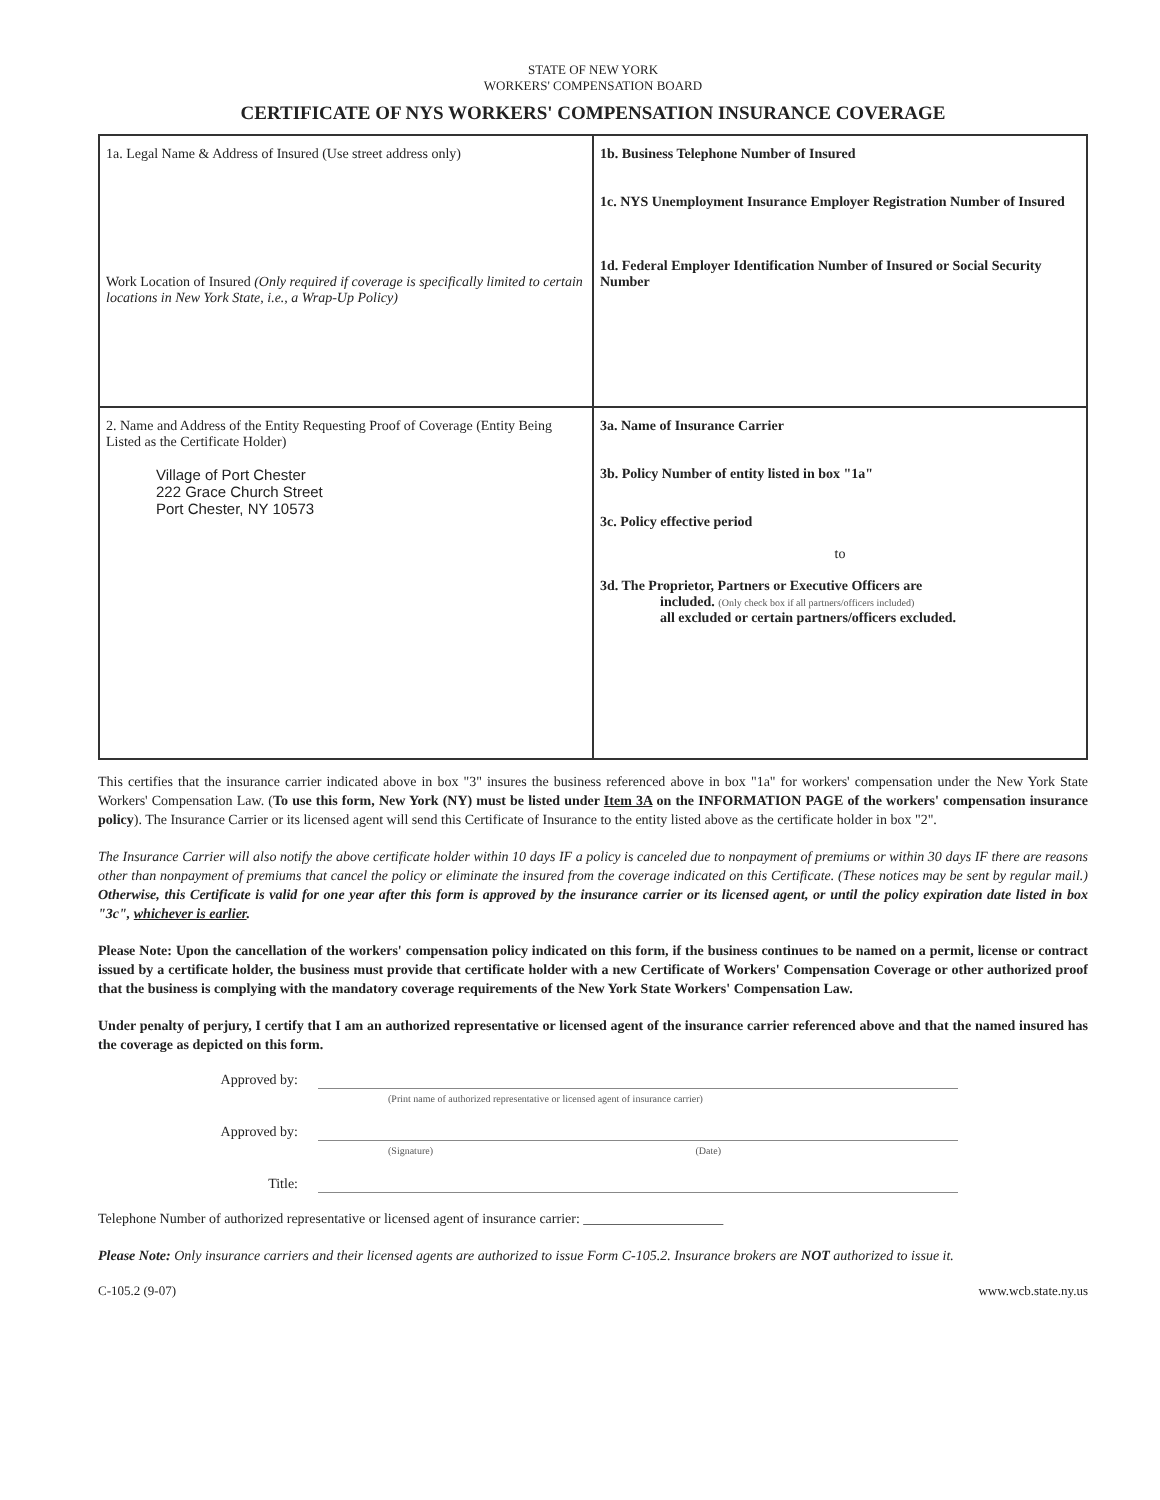STATE OF NEW YORK
WORKERS' COMPENSATION BOARD
CERTIFICATE OF NYS WORKERS' COMPENSATION INSURANCE COVERAGE
| 1a. Legal Name & Address of Insured (Use street address only) Work Location of Insured (Only required if coverage is specifically limited to certain locations in New York State, i.e., a Wrap-Up Policy) | 1b. Business Telephone Number of Insured 1c. NYS Unemployment Insurance Employer Registration Number of Insured 1d. Federal Employer Identification Number of Insured or Social Security Number |
| 2. Name and Address of the Entity Requesting Proof of Coverage (Entity Being Listed as the Certificate Holder) Village of Port Chester 222 Grace Church Street Port Chester, NY 10573 | 3a. Name of Insurance Carrier 3b. Policy Number of entity listed in box "1a" 3c. Policy effective period to 3d. The Proprietor, Partners or Executive Officers are included. (Only check box if all partners/officers included) all excluded or certain partners/officers excluded. |
This certifies that the insurance carrier indicated above in box "3" insures the business referenced above in box "1a" for workers' compensation under the New York State Workers' Compensation Law. (To use this form, New York (NY) must be listed under Item 3A on the INFORMATION PAGE of the workers' compensation insurance policy). The Insurance Carrier or its licensed agent will send this Certificate of Insurance to the entity listed above as the certificate holder in box "2".
The Insurance Carrier will also notify the above certificate holder within 10 days IF a policy is canceled due to nonpayment of premiums or within 30 days IF there are reasons other than nonpayment of premiums that cancel the policy or eliminate the insured from the coverage indicated on this Certificate. (These notices may be sent by regular mail.) Otherwise, this Certificate is valid for one year after this form is approved by the insurance carrier or its licensed agent, or until the policy expiration date listed in box "3c", whichever is earlier.
Please Note: Upon the cancellation of the workers' compensation policy indicated on this form, if the business continues to be named on a permit, license or contract issued by a certificate holder, the business must provide that certificate holder with a new Certificate of Workers' Compensation Coverage or other authorized proof that the business is complying with the mandatory coverage requirements of the New York State Workers' Compensation Law.
Under penalty of perjury, I certify that I am an authorized representative or licensed agent of the insurance carrier referenced above and that the named insured has the coverage as depicted on this form.
Approved by:
(Print name of authorized representative or licensed agent of insurance carrier)
Approved by:
(Signature) (Date)
Title:
Telephone Number of authorized representative or licensed agent of insurance carrier: ____________________
Please Note: Only insurance carriers and their licensed agents are authorized to issue Form C-105.2. Insurance brokers are NOT authorized to issue it.
C-105.2 (9-07) www.wcb.state.ny.us